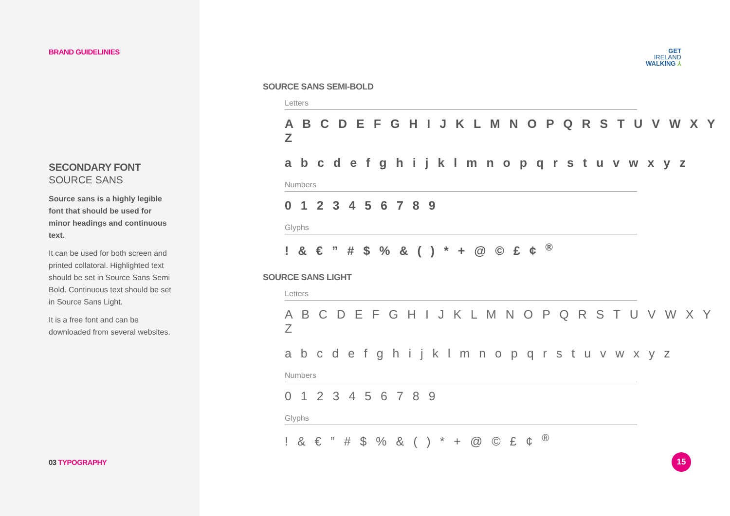BRAND GUIDELINIES
SECONDARY FONT
SOURCE SANS
Source sans is a highly legible font that should be used for minor headings and continuous text.
It can be used for both screen and printed collatoral. Highlighted text should be set in Source Sans Semi Bold. Continuous text should be set in Source Sans Light.
It is a free font and can be downloaded from several websites.
03 TYPOGRAPHY
GET
IRELAND
WALKING ⅄
SOURCE SANS SEMI-BOLD
Letters
A B C D E F G H I J K L M N O P Q R S T U V W X Y Z
a b c d e f g h i j k l m n o p q r s t u v w x y z
Numbers
0 1 2 3 4 5 6 7 8 9
Glyphs
! & € ” # $ % & ( ) * + @ © £ ¢ <sup>®</sup>
SOURCE SANS LIGHT
Letters
A B C D E F G H I J K L M N O P Q R S T U V W X Y Z
a b c d e f g h i j k l m n o p q r s t u v w x y z
Numbers
0 1 2 3 4 5 6 7 8 9
Glyphs
! & € ” # $ % & ( ) * + @ © £ ¢ <sup>®</sup>
15